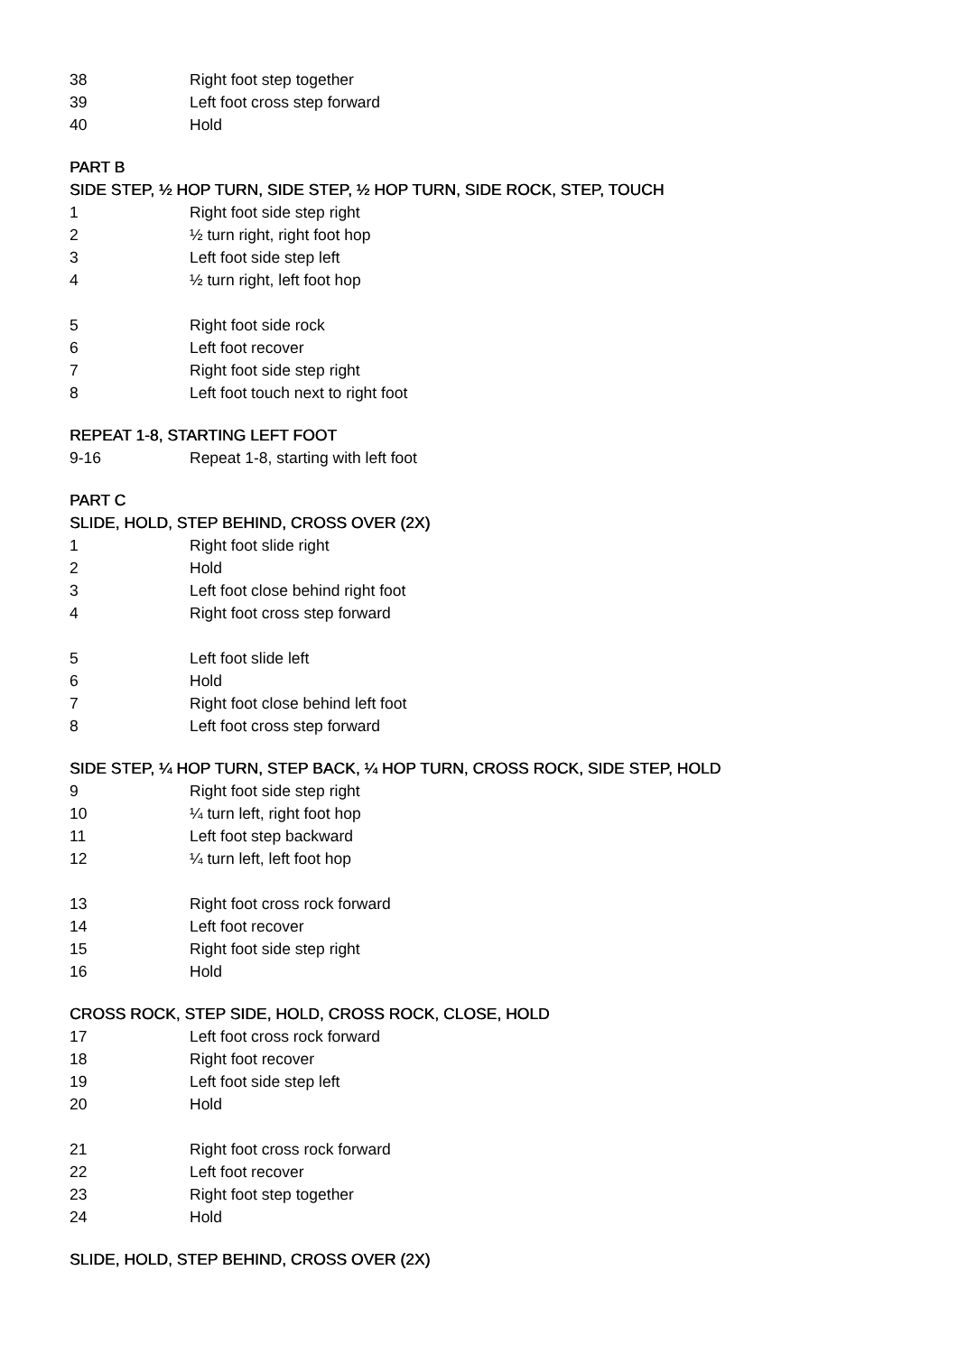38 Right foot step together
39 Left foot cross step forward
40 Hold
PART B
SIDE STEP, ½ HOP TURN, SIDE STEP, ½ HOP TURN, SIDE ROCK, STEP, TOUCH
1 Right foot side step right
2 ½ turn right, right foot hop
3 Left foot side step left
4 ½ turn right, left foot hop
5 Right foot side rock
6 Left foot recover
7 Right foot side step right
8 Left foot touch next to right foot
REPEAT 1-8, STARTING LEFT FOOT
9-16 Repeat 1-8, starting with left foot
PART C
SLIDE, HOLD, STEP BEHIND, CROSS OVER (2X)
1 Right foot slide right
2 Hold
3 Left foot close behind right foot
4 Right foot cross step forward
5 Left foot slide left
6 Hold
7 Right foot close behind left foot
8 Left foot cross step forward
SIDE STEP, ¼ HOP TURN, STEP BACK, ¼ HOP TURN, CROSS ROCK, SIDE STEP, HOLD
9 Right foot side step right
10 ¼ turn left, right foot hop
11 Left foot step backward
12 ¼ turn left, left foot hop
13 Right foot cross rock forward
14 Left foot recover
15 Right foot side step right
16 Hold
CROSS ROCK, STEP SIDE, HOLD, CROSS ROCK, CLOSE, HOLD
17 Left foot cross rock forward
18 Right foot recover
19 Left foot side step left
20 Hold
21 Right foot cross rock forward
22 Left foot recover
23 Right foot step together
24 Hold
SLIDE, HOLD, STEP BEHIND, CROSS OVER (2X)